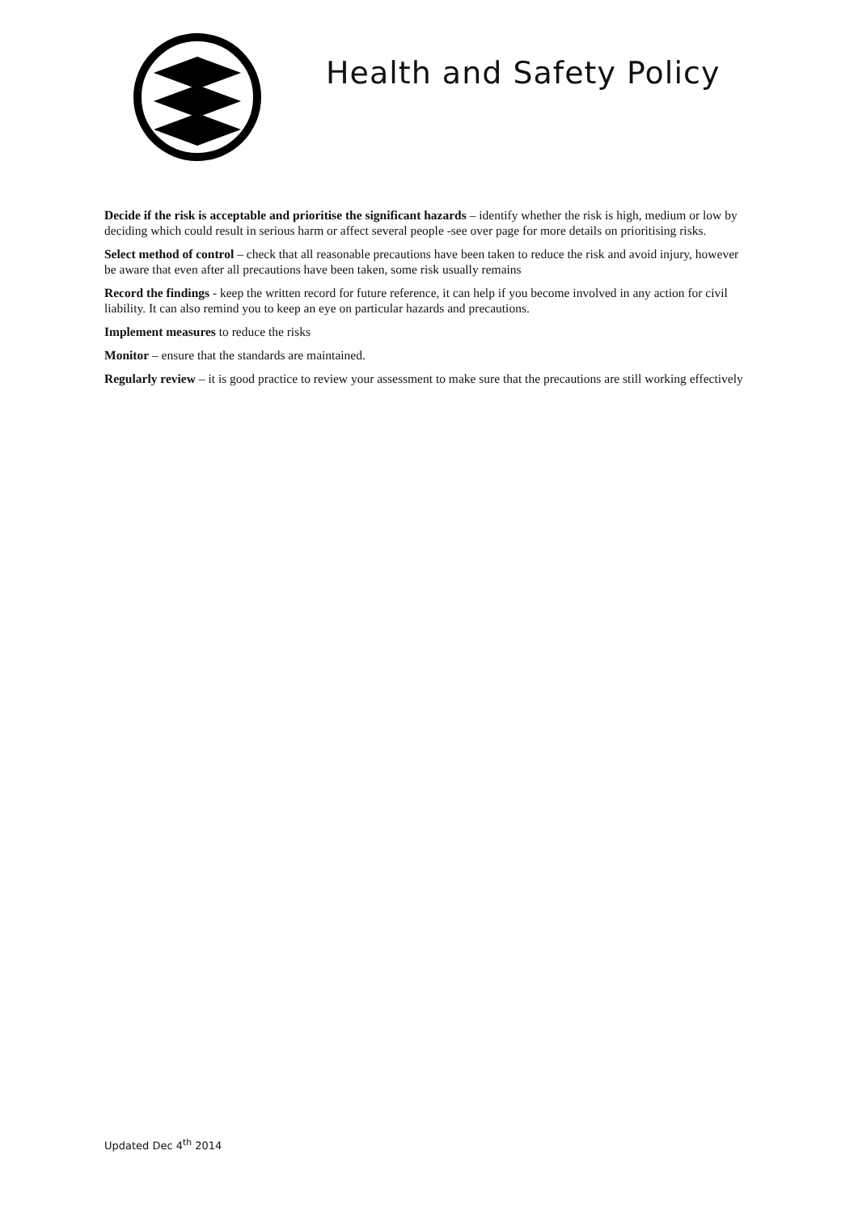Health and Safety Policy
Decide if the risk is acceptable and prioritise the significant hazards – identify whether the risk is high, medium or low by deciding which could result in serious harm or affect several people -see over page for more details on prioritising risks.
Select method of control – check that all reasonable precautions have been taken to reduce the risk and avoid injury, however be aware that even after all precautions have been taken, some risk usually remains
Record the findings - keep the written record for future reference, it can help if you become involved in any action for civil liability. It can also remind you to keep an eye on particular hazards and precautions.
Implement measures to reduce the risks
Monitor – ensure that the standards are maintained.
Regularly review – it is good practice to review your assessment to make sure that the precautions are still working effectively
Updated Dec 4<sup>th</sup> 2014